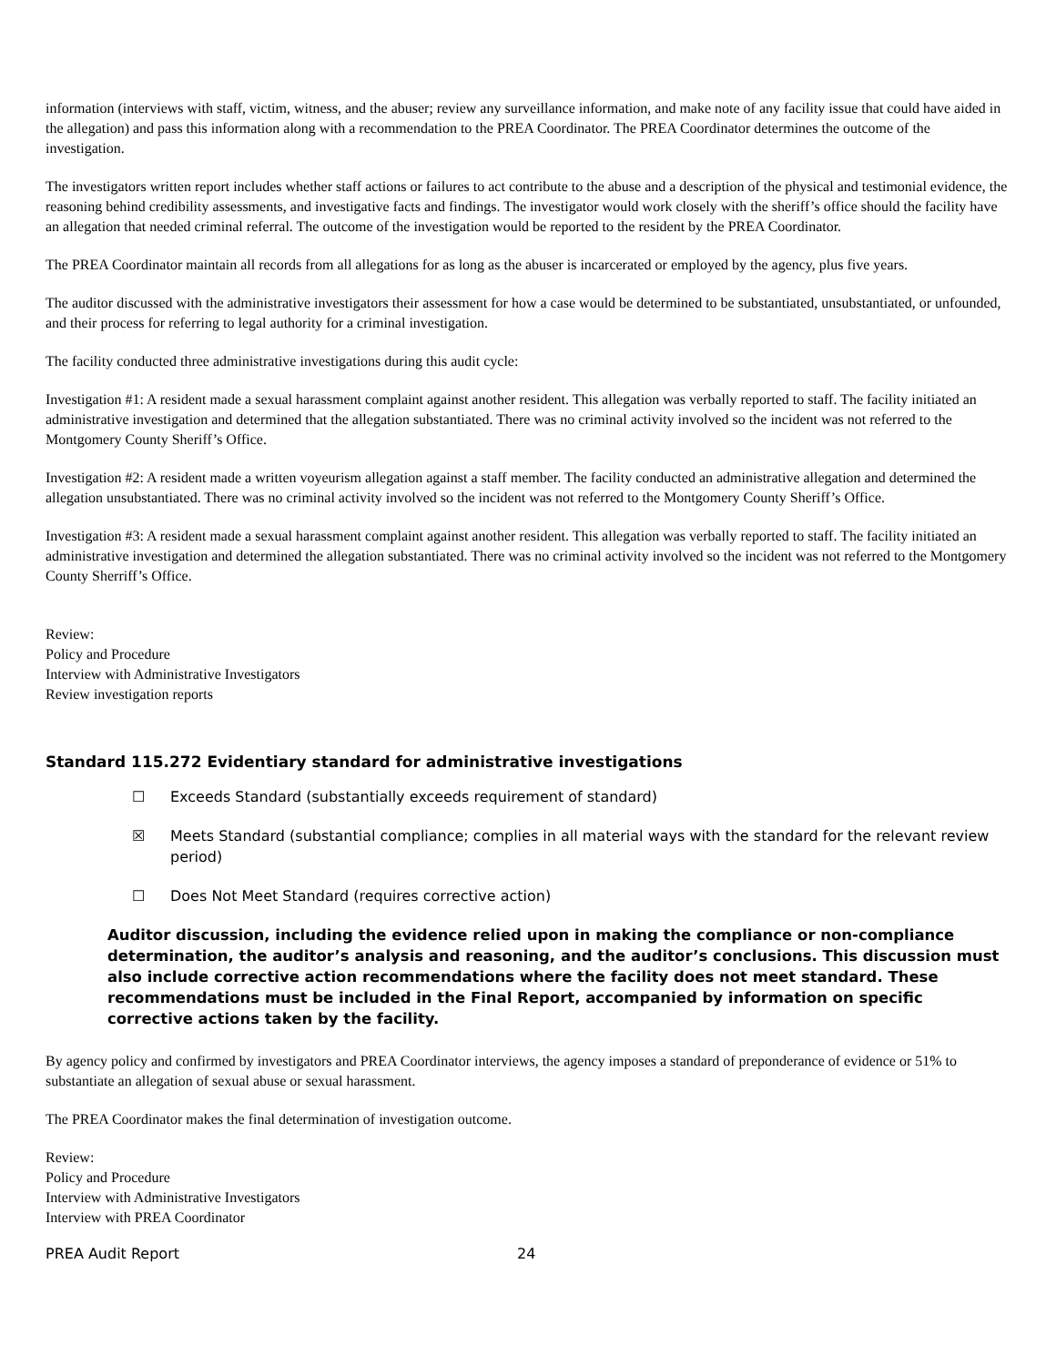information (interviews with staff, victim, witness, and the abuser; review any surveillance information, and make note of any facility issue that could have aided in the allegation) and pass this information along with a recommendation to the PREA Coordinator. The PREA Coordinator determines the outcome of the investigation.
The investigators written report includes whether staff actions or failures to act contribute to the abuse and a description of the physical and testimonial evidence, the reasoning behind credibility assessments, and investigative facts and findings. The investigator would work closely with the sheriff’s office should the facility have an allegation that needed criminal referral. The outcome of the investigation would be reported to the resident by the PREA Coordinator.
The PREA Coordinator maintain all records from all allegations for as long as the abuser is incarcerated or employed by the agency, plus five years.
The auditor discussed with the administrative investigators their assessment for how a case would be determined to be substantiated, unsubstantiated, or unfounded, and their process for referring to legal authority for a criminal investigation.
The facility conducted three administrative investigations during this audit cycle:
Investigation #1: A resident made a sexual harassment complaint against another resident. This allegation was verbally reported to staff. The facility initiated an administrative investigation and determined that the allegation substantiated. There was no criminal activity involved so the incident was not referred to the Montgomery County Sheriff’s Office.
Investigation #2: A resident made a written voyeurism allegation against a staff member. The facility conducted an administrative allegation and determined the allegation unsubstantiated. There was no criminal activity involved so the incident was not referred to the Montgomery County Sheriff’s Office.
Investigation #3: A resident made a sexual harassment complaint against another resident. This allegation was verbally reported to staff. The facility initiated an administrative investigation and determined the allegation substantiated. There was no criminal activity involved so the incident was not referred to the Montgomery County Sherriff’s Office.
Review:
Policy and Procedure
Interview with Administrative Investigators
Review investigation reports
Standard 115.272 Evidentiary standard for administrative investigations
☐ Exceeds Standard (substantially exceeds requirement of standard)
☒ Meets Standard (substantial compliance; complies in all material ways with the standard for the relevant review period)
☐ Does Not Meet Standard (requires corrective action)
Auditor discussion, including the evidence relied upon in making the compliance or non-compliance determination, the auditor’s analysis and reasoning, and the auditor’s conclusions. This discussion must also include corrective action recommendations where the facility does not meet standard. These recommendations must be included in the Final Report, accompanied by information on specific corrective actions taken by the facility.
By agency policy and confirmed by investigators and PREA Coordinator interviews, the agency imposes a standard of preponderance of evidence or 51% to substantiate an allegation of sexual abuse or sexual harassment.
The PREA Coordinator makes the final determination of investigation outcome.
Review:
Policy and Procedure
Interview with Administrative Investigators
Interview with PREA Coordinator
PREA Audit Report 24